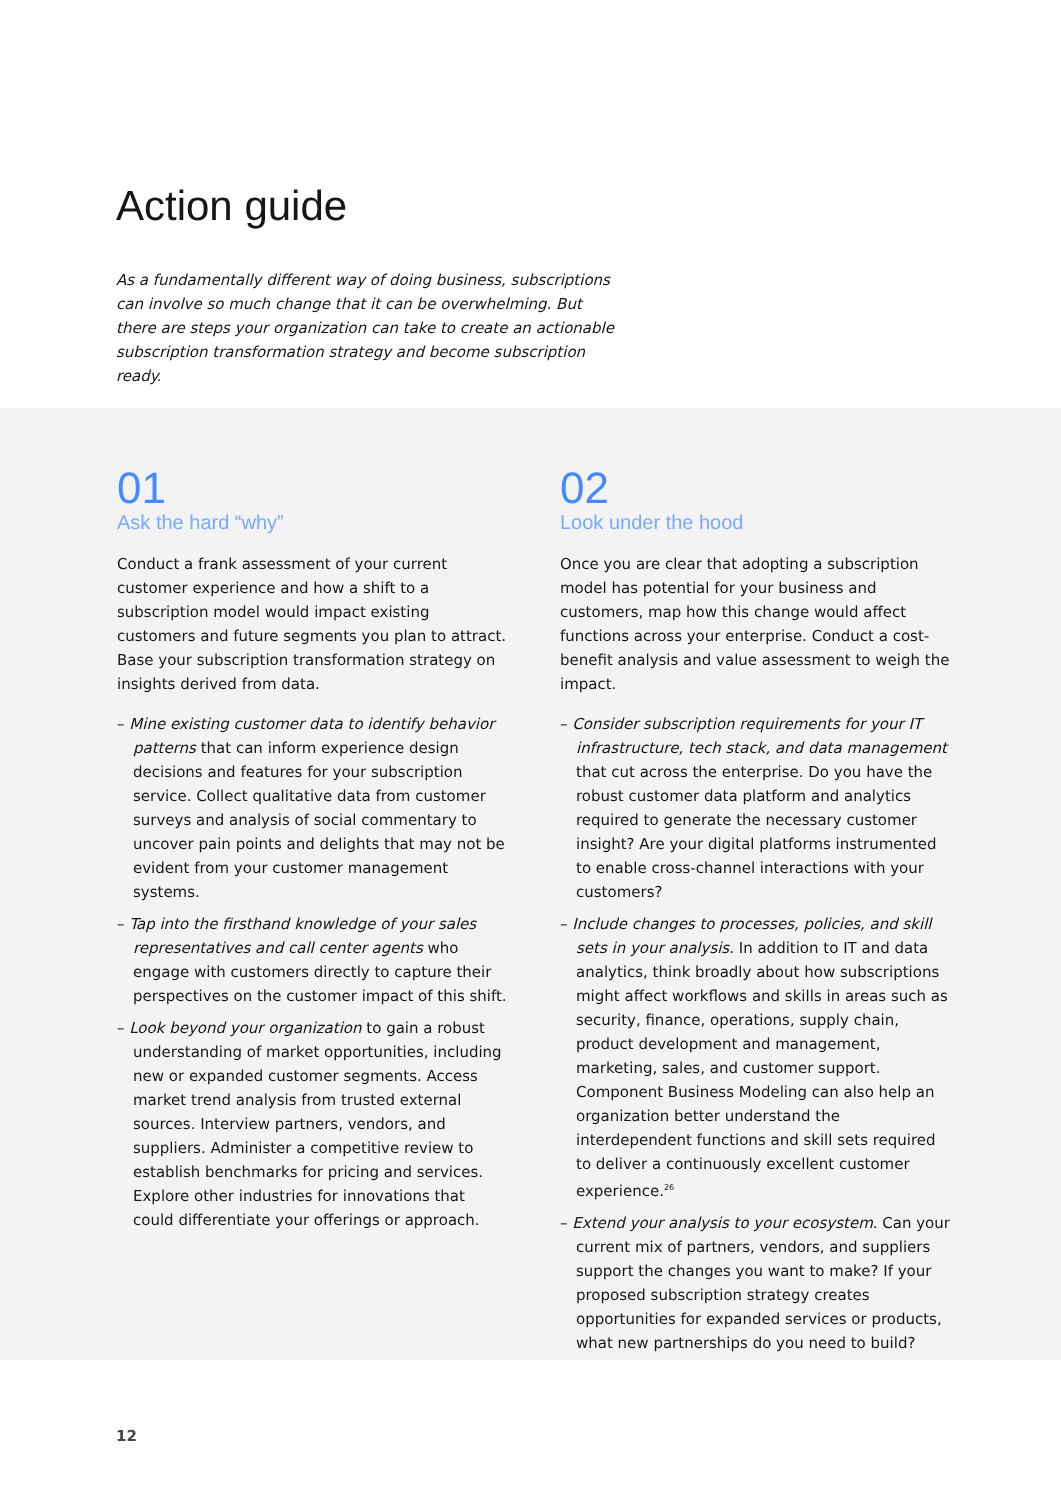Action guide
As a fundamentally different way of doing business, subscriptions can involve so much change that it can be overwhelming. But there are steps your organization can take to create an actionable subscription transformation strategy and become subscription ready.
01
Ask the hard “why”
Conduct a frank assessment of your current customer experience and how a shift to a subscription model would impact existing customers and future segments you plan to attract. Base your subscription transformation strategy on insights derived from data.
– Mine existing customer data to identify behavior patterns that can inform experience design decisions and features for your subscription service. Collect qualitative data from customer surveys and analysis of social commentary to uncover pain points and delights that may not be evident from your customer management systems.
– Tap into the firsthand knowledge of your sales representatives and call center agents who engage with customers directly to capture their perspectives on the customer impact of this shift.
– Look beyond your organization to gain a robust understanding of market opportunities, including new or expanded customer segments. Access market trend analysis from trusted external sources. Interview partners, vendors, and suppliers. Administer a competitive review to establish benchmarks for pricing and services. Explore other industries for innovations that could differentiate your offerings or approach.
02
Look under the hood
Once you are clear that adopting a subscription model has potential for your business and customers, map how this change would affect functions across your enterprise. Conduct a cost-benefit analysis and value assessment to weigh the impact.
– Consider subscription requirements for your IT infrastructure, tech stack, and data management that cut across the enterprise. Do you have the robust customer data platform and analytics required to generate the necessary customer insight? Are your digital platforms instrumented to enable cross-channel interactions with your customers?
– Include changes to processes, policies, and skill sets in your analysis. In addition to IT and data analytics, think broadly about how subscriptions might affect workflows and skills in areas such as security, finance, operations, supply chain, product development and management, marketing, sales, and customer support. Component Business Modeling can also help an organization better understand the interdependent functions and skill sets required to deliver a continuously excellent customer experience.<sup>26</sup>
– Extend your analysis to your ecosystem. Can your current mix of partners, vendors, and suppliers support the changes you want to make? If your proposed subscription strategy creates opportunities for expanded services or products, what new partnerships do you need to build?
12